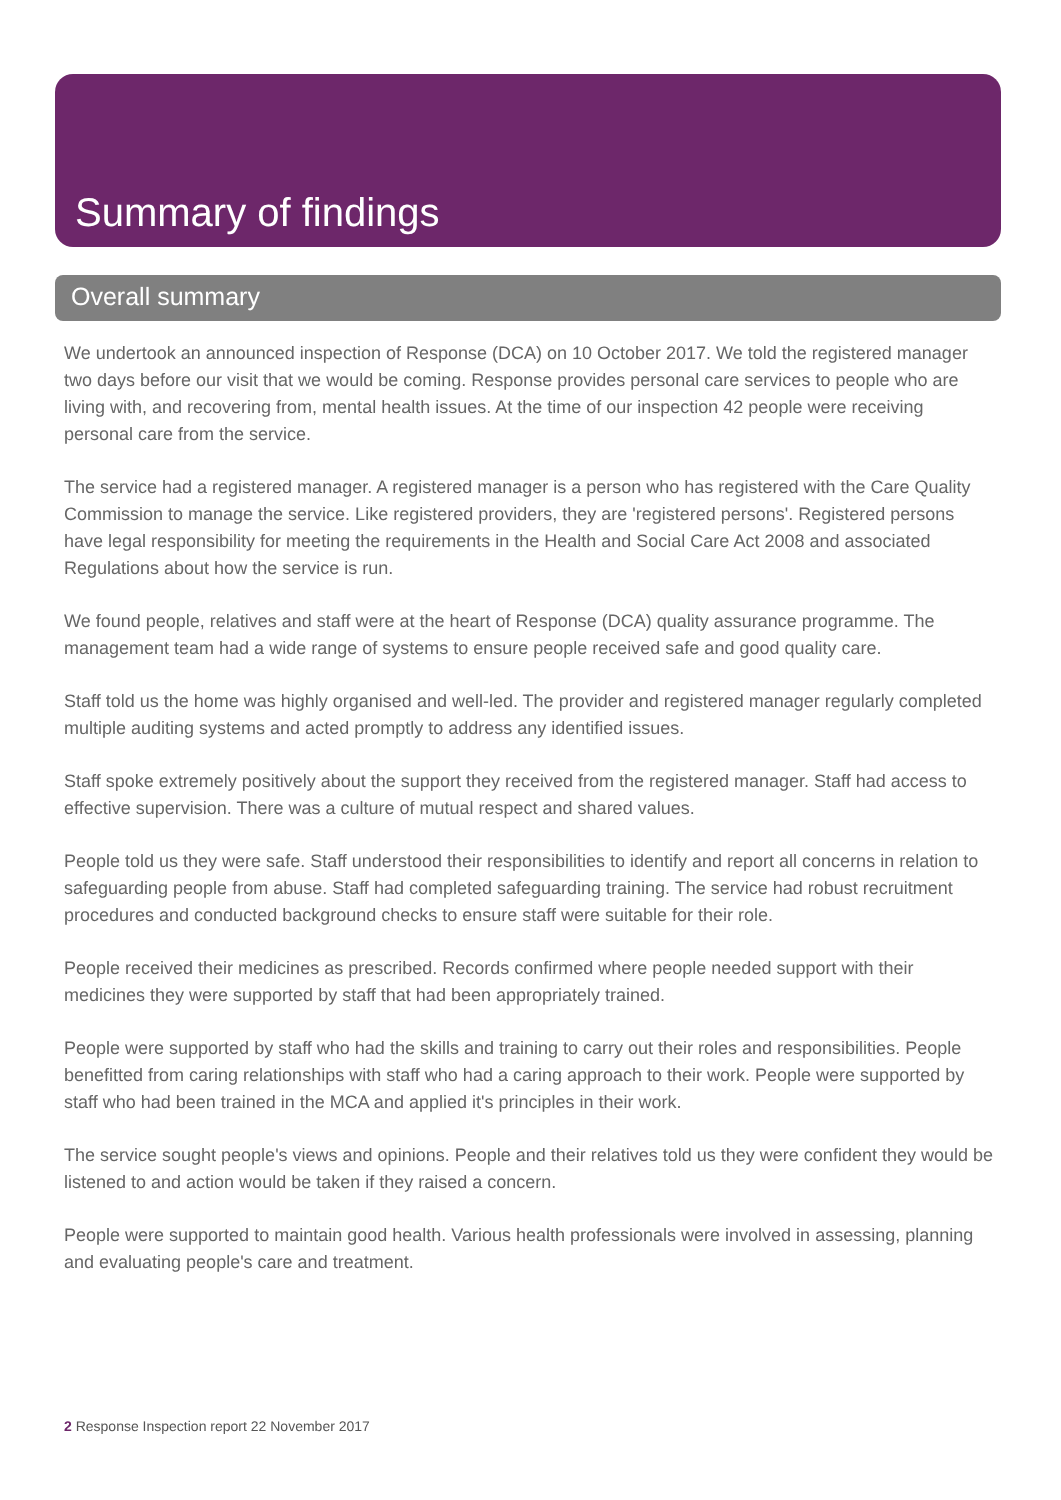Summary of findings
Overall summary
We undertook an announced inspection of Response (DCA) on 10 October 2017. We told the registered manager two days before our visit that we would be coming. Response provides personal care services to people who are living with, and recovering from, mental health issues. At the time of our inspection 42 people were receiving personal care from the service.
The service had a registered manager. A registered manager is a person who has registered with the Care Quality Commission to manage the service. Like registered providers, they are 'registered persons'. Registered persons have legal responsibility for meeting the requirements in the Health and Social Care Act 2008 and associated Regulations about how the service is run.
We found people, relatives and staff were at the heart of Response (DCA) quality assurance programme. The management team had a wide range of systems to ensure people received safe and good quality care.
Staff told us the home was highly organised and well-led. The provider and registered manager regularly completed multiple auditing systems and acted promptly to address any identified issues.
Staff spoke extremely positively about the support they received from the registered manager. Staff had access to effective supervision. There was a culture of mutual respect and shared values.
People told us they were safe. Staff understood their responsibilities to identify and report all concerns in relation to safeguarding people from abuse. Staff had completed safeguarding training. The service had robust recruitment procedures and conducted background checks to ensure staff were suitable for their role.
People received their medicines as prescribed. Records confirmed where people needed support with their medicines they were supported by staff that had been appropriately trained.
People were supported by staff who had the skills and training to carry out their roles and responsibilities. People benefitted from caring relationships with staff who had a caring approach to their work. People were supported by staff who had been trained in the MCA and applied it's principles in their work.
The service sought people's views and opinions. People and their relatives told us they were confident they would be listened to and action would be taken if they raised a concern.
People were supported to maintain good health. Various health professionals were involved in assessing, planning and evaluating people's care and treatment.
2 Response Inspection report 22 November 2017